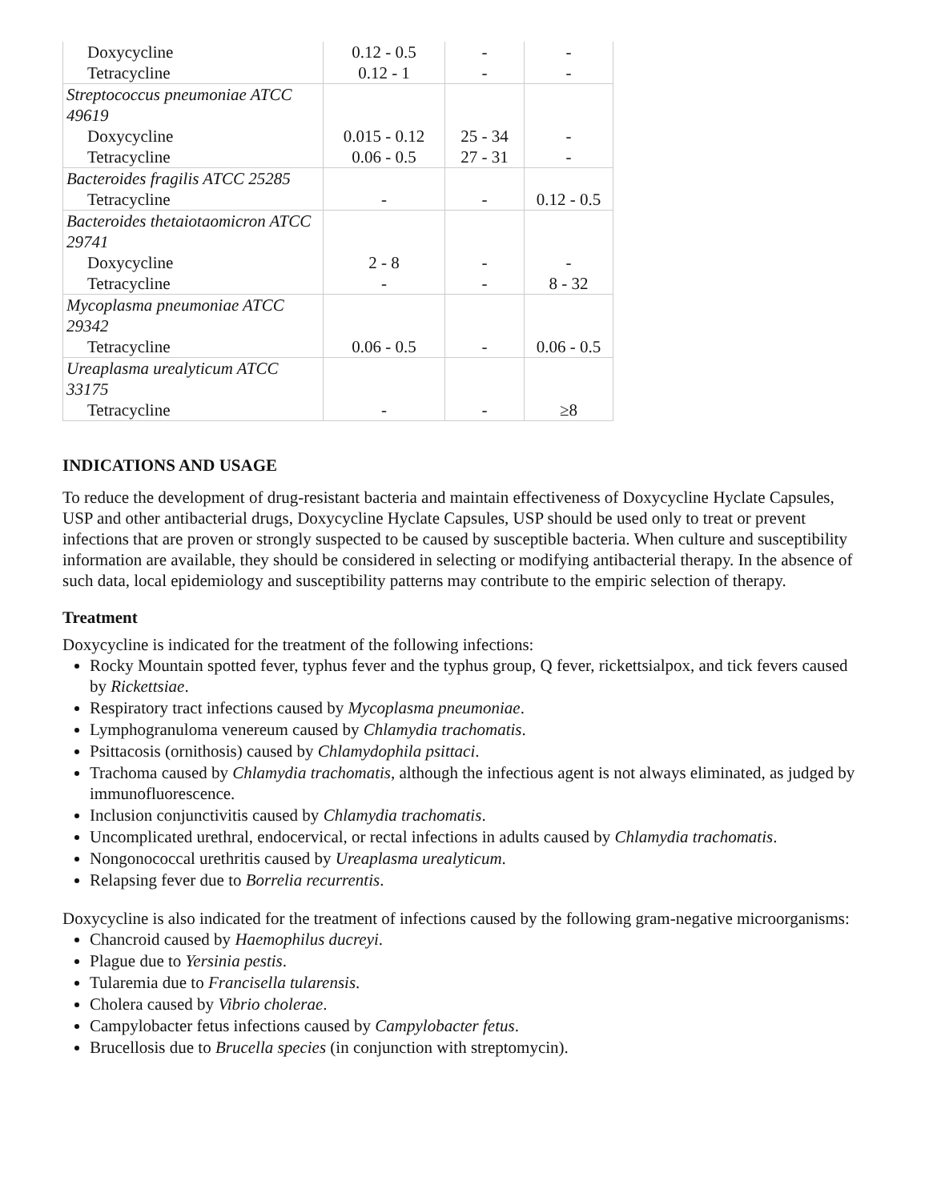| Doxycycline | 0.12 - 0.5 | - | - |
| Tetracycline | 0.12 - 1 | - | - |
| Streptococcus pneumoniae ATCC 49619 | | | |
| Doxycycline | 0.015 - 0.12 | 25 - 34 | - |
| Tetracycline | 0.06 - 0.5 | 27 - 31 | - |
| Bacteroides fragilis ATCC 25285 | | | |
| Tetracycline | - | - | 0.12 - 0.5 |
| Bacteroides thetaiotaomicron ATCC 29741 | | | |
| Doxycycline | 2 - 8 | - | - |
| Tetracycline | - | - | 8 - 32 |
| Mycoplasma pneumoniae ATCC 29342 | | | |
| Tetracycline | 0.06 - 0.5 | - | 0.06 - 0.5 |
| Ureaplasma urealyticum ATCC 33175 | | | |
| Tetracycline | - | - | ≥8 |
INDICATIONS AND USAGE
To reduce the development of drug-resistant bacteria and maintain effectiveness of Doxycycline Hyclate Capsules, USP and other antibacterial drugs, Doxycycline Hyclate Capsules, USP should be used only to treat or prevent infections that are proven or strongly suspected to be caused by susceptible bacteria. When culture and susceptibility information are available, they should be considered in selecting or modifying antibacterial therapy. In the absence of such data, local epidemiology and susceptibility patterns may contribute to the empiric selection of therapy.
Treatment
Doxycycline is indicated for the treatment of the following infections:
Rocky Mountain spotted fever, typhus fever and the typhus group, Q fever, rickettsialpox, and tick fevers caused by Rickettsiae.
Respiratory tract infections caused by Mycoplasma pneumoniae.
Lymphogranuloma venereum caused by Chlamydia trachomatis.
Psittacosis (ornithosis) caused by Chlamydophila psittaci.
Trachoma caused by Chlamydia trachomatis, although the infectious agent is not always eliminated, as judged by immunofluorescence.
Inclusion conjunctivitis caused by Chlamydia trachomatis.
Uncomplicated urethral, endocervical, or rectal infections in adults caused by Chlamydia trachomatis.
Nongonococcal urethritis caused by Ureaplasma urealyticum.
Relapsing fever due to Borrelia recurrentis.
Doxycycline is also indicated for the treatment of infections caused by the following gram-negative microorganisms:
Chancroid caused by Haemophilus ducreyi.
Plague due to Yersinia pestis.
Tularemia due to Francisella tularensis.
Cholera caused by Vibrio cholerae.
Campylobacter fetus infections caused by Campylobacter fetus.
Brucellosis due to Brucella species (in conjunction with streptomycin).